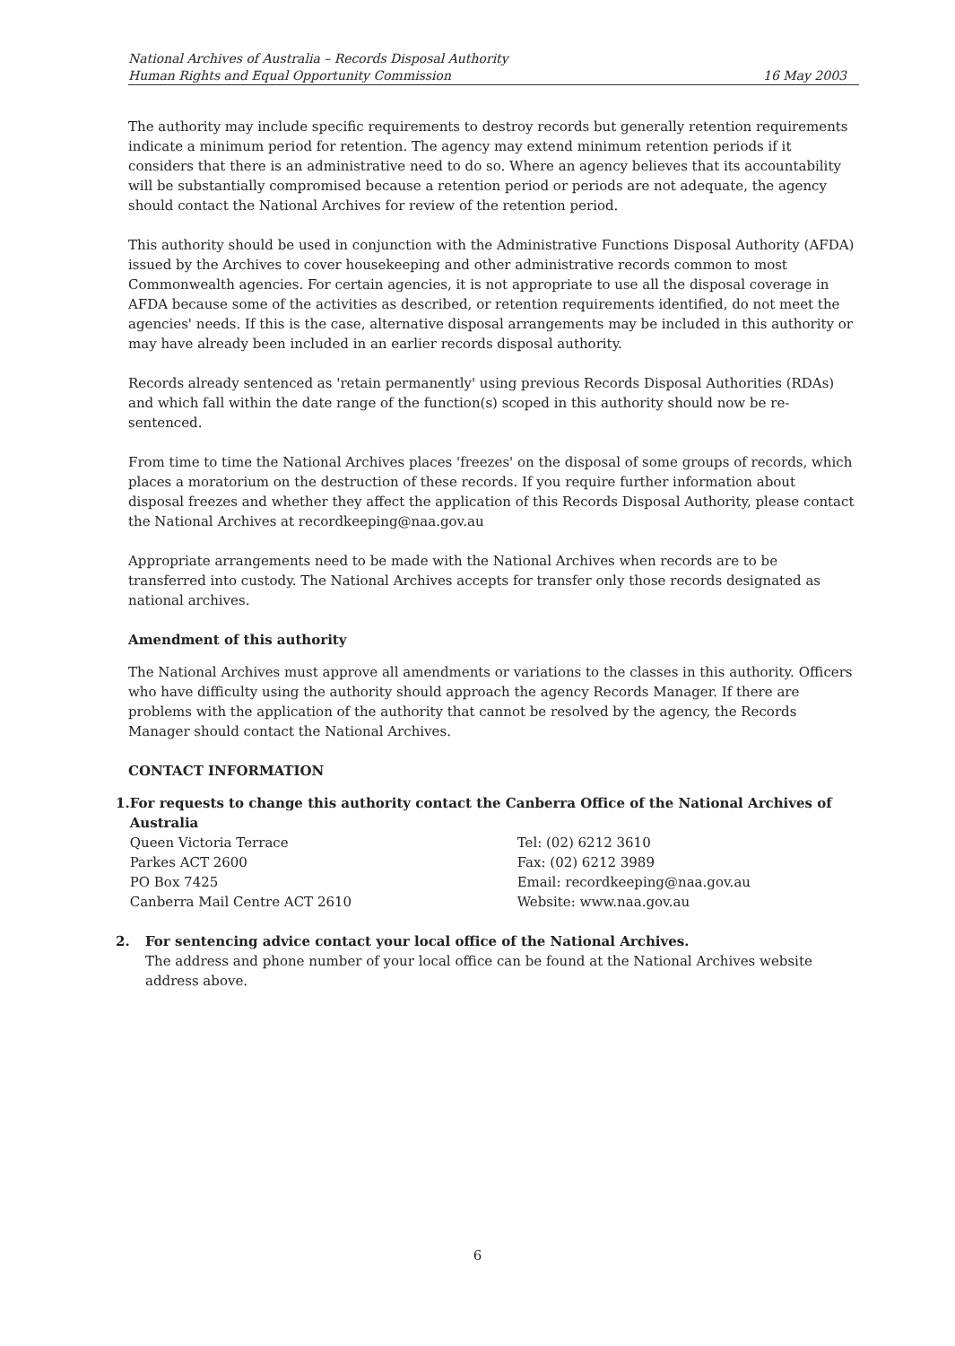National Archives of Australia – Records Disposal Authority
Human Rights and Equal Opportunity Commission
16 May 2003
The authority may include specific requirements to destroy records but generally retention requirements indicate a minimum period for retention. The agency may extend minimum retention periods if it considers that there is an administrative need to do so. Where an agency believes that its accountability will be substantially compromised because a retention period or periods are not adequate, the agency should contact the National Archives for review of the retention period.
This authority should be used in conjunction with the Administrative Functions Disposal Authority (AFDA) issued by the Archives to cover housekeeping and other administrative records common to most Commonwealth agencies. For certain agencies, it is not appropriate to use all the disposal coverage in AFDA because some of the activities as described, or retention requirements identified, do not meet the agencies' needs. If this is the case, alternative disposal arrangements may be included in this authority or may have already been included in an earlier records disposal authority.
Records already sentenced as 'retain permanently' using previous Records Disposal Authorities (RDAs) and which fall within the date range of the function(s) scoped in this authority should now be re-sentenced.
From time to time the National Archives places 'freezes' on the disposal of some groups of records, which places a moratorium on the destruction of these records. If you require further information about disposal freezes and whether they affect the application of this Records Disposal Authority, please contact the National Archives at recordkeeping@naa.gov.au
Appropriate arrangements need to be made with the National Archives when records are to be transferred into custody. The National Archives accepts for transfer only those records designated as national archives.
Amendment of this authority
The National Archives must approve all amendments or variations to the classes in this authority. Officers who have difficulty using the authority should approach the agency Records Manager. If there are problems with the application of the authority that cannot be resolved by the agency, the Records Manager should contact the National Archives.
CONTACT INFORMATION
1. For requests to change this authority contact the Canberra Office of the National Archives of Australia
Queen Victoria Terrace
Parkes ACT 2600
PO Box 7425
Canberra Mail Centre ACT 2610
Tel: (02) 6212 3610
Fax: (02) 6212 3989
Email: recordkeeping@naa.gov.au
Website: www.naa.gov.au
2. For sentencing advice contact your local office of the National Archives.
The address and phone number of your local office can be found at the National Archives website address above.
6